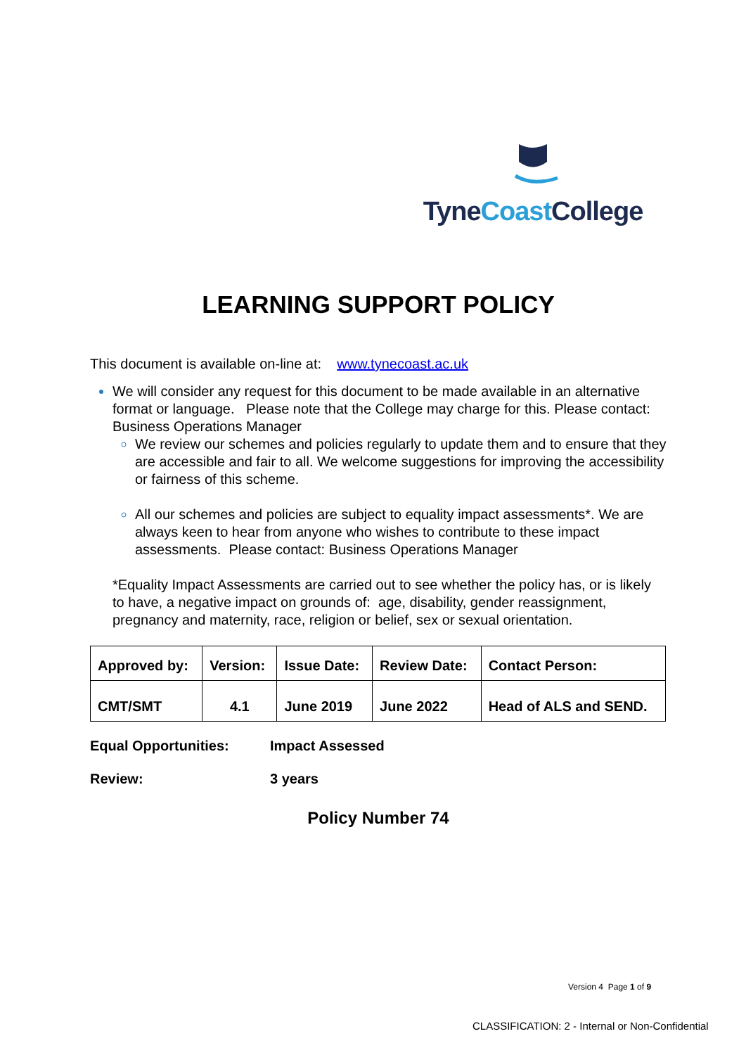TyneCoast College
LEARNING SUPPORT POLICY
This document is available on-line at: www.tynecoast.ac.uk
We will consider any request for this document to be made available in an alternative format or language. Please note that the College may charge for this. Please contact: Business Operations Manager
We review our schemes and policies regularly to update them and to ensure that they are accessible and fair to all. We welcome suggestions for improving the accessibility or fairness of this scheme.
All our schemes and policies are subject to equality impact assessments*. We are always keen to hear from anyone who wishes to contribute to these impact assessments. Please contact: Business Operations Manager
*Equality Impact Assessments are carried out to see whether the policy has, or is likely to have, a negative impact on grounds of: age, disability, gender reassignment, pregnancy and maternity, race, religion or belief, sex or sexual orientation.
| Approved by: | Version: | Issue Date: | Review Date: | Contact Person: |
| CMT/SMT | 4.1 | June 2019 | June 2022 | Head of ALS and SEND. |
Equal Opportunities: Impact Assessed
Review: 3 years
Policy Number 74
Version 4 Page 1 of 9
CLASSIFICATION: 2 - Internal or Non-Confidential